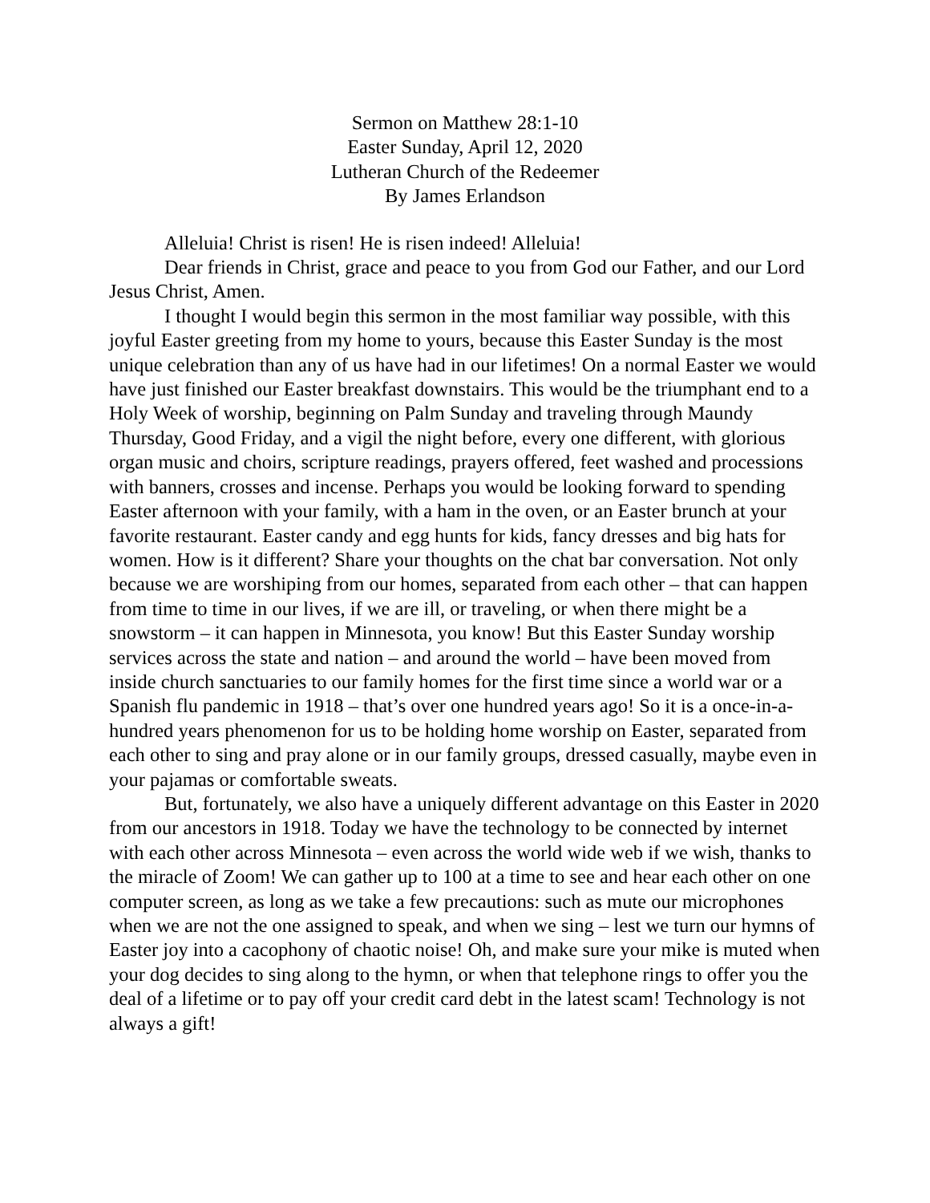Sermon on Matthew 28:1-10
Easter Sunday, April 12, 2020
Lutheran Church of the Redeemer
By James Erlandson
Alleluia! Christ is risen! He is risen indeed! Alleluia!
Dear friends in Christ, grace and peace to you from God our Father, and our Lord Jesus Christ, Amen.
I thought I would begin this sermon in the most familiar way possible, with this joyful Easter greeting from my home to yours, because this Easter Sunday is the most unique celebration than any of us have had in our lifetimes! On a normal Easter we would have just finished our Easter breakfast downstairs. This would be the triumphant end to a Holy Week of worship, beginning on Palm Sunday and traveling through Maundy Thursday, Good Friday, and a vigil the night before, every one different, with glorious organ music and choirs, scripture readings, prayers offered, feet washed and processions with banners, crosses and incense. Perhaps you would be looking forward to spending Easter afternoon with your family, with a ham in the oven, or an Easter brunch at your favorite restaurant. Easter candy and egg hunts for kids, fancy dresses and big hats for women. How is it different? Share your thoughts on the chat bar conversation. Not only because we are worshiping from our homes, separated from each other – that can happen from time to time in our lives, if we are ill, or traveling, or when there might be a snowstorm – it can happen in Minnesota, you know! But this Easter Sunday worship services across the state and nation – and around the world – have been moved from inside church sanctuaries to our family homes for the first time since a world war or a Spanish flu pandemic in 1918 – that’s over one hundred years ago! So it is a once-in-a-hundred years phenomenon for us to be holding home worship on Easter, separated from each other to sing and pray alone or in our family groups, dressed casually, maybe even in your pajamas or comfortable sweats.
But, fortunately, we also have a uniquely different advantage on this Easter in 2020 from our ancestors in 1918. Today we have the technology to be connected by internet with each other across Minnesota – even across the world wide web if we wish, thanks to the miracle of Zoom! We can gather up to 100 at a time to see and hear each other on one computer screen, as long as we take a few precautions: such as mute our microphones when we are not the one assigned to speak, and when we sing – lest we turn our hymns of Easter joy into a cacophony of chaotic noise! Oh, and make sure your mike is muted when your dog decides to sing along to the hymn, or when that telephone rings to offer you the deal of a lifetime or to pay off your credit card debt in the latest scam! Technology is not always a gift!